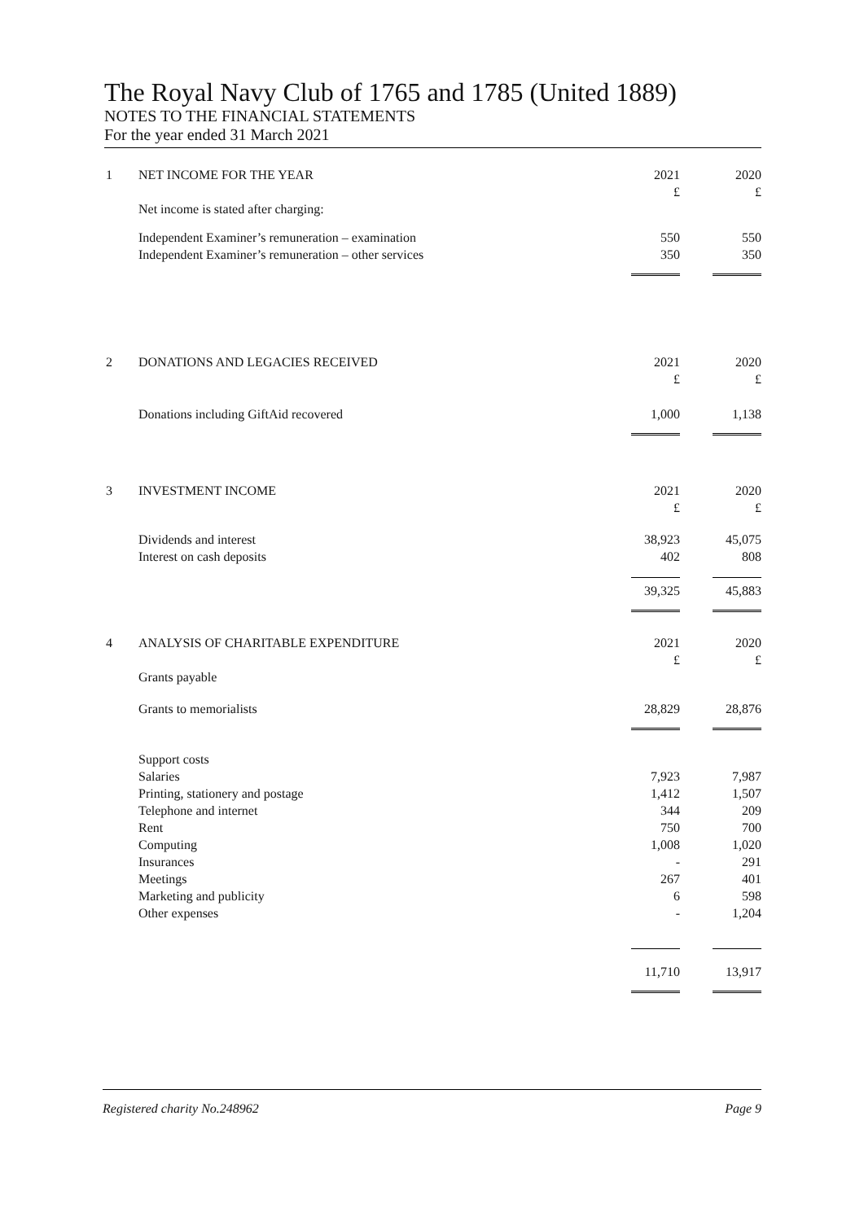The Royal Navy Club of 1765 and 1785 (United 1889)
NOTES TO THE FINANCIAL STATEMENTS
For the year ended 31 March 2021
| 1 | NET INCOME FOR THE YEAR | 2021 £ | 2020 £ |
| | Net income is stated after charging: | | |
| | Independent Examiner’s remuneration – examination | 550 | 550 |
| | Independent Examiner’s remuneration – other services | 350 | 350 |
| 2 | DONATIONS AND LEGACIES RECEIVED | 2021 £ | 2020 £ |
| | Donations including GiftAid recovered | 1,000 | 1,138 |
| 3 | INVESTMENT INCOME | 2021 £ | 2020 £ |
| | Dividends and interest Interest on cash deposits | 38,923 402 | 45,075 808 |
| | | 39,325 | 45,883 |
| 4 | ANALYSIS OF CHARITABLE EXPENDITURE | 2021 £ | 2020 £ |
| | Grants payable | | |
| | Grants to memorialists | 28,829 | 28,876 |
| | Support costs | | |
| | Salaries | 7,923 | 7,987 |
| | Printing, stationery and postage | 1,412 | 1,507 |
| | Telephone and internet | 344 | 209 |
| | Rent | 750 | 700 |
| | Computing | 1,008 | 1,020 |
| | Insurances | - | 291 |
| | Meetings | 267 | 401 |
| | Marketing and publicity | 6 | 598 |
| | Other expenses | - | 1,204 |
| | | 11,710 | 13,917 |
Registered charity No.248962 Page 9